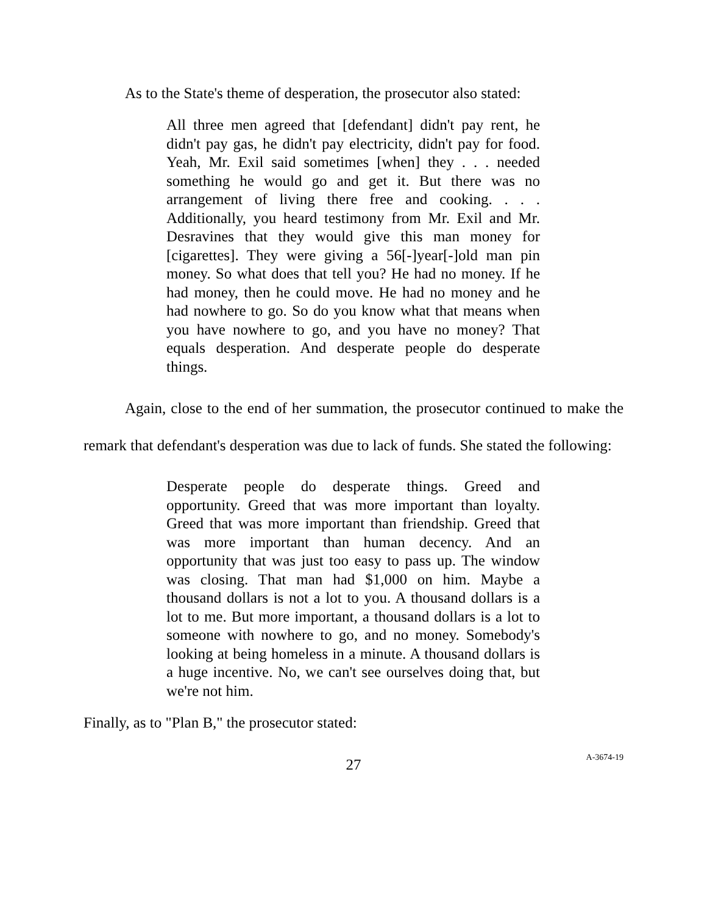As to the State's theme of desperation, the prosecutor also stated:
All three men agreed that [defendant] didn't pay rent, he didn't pay gas, he didn't pay electricity, didn't pay for food. Yeah, Mr. Exil said sometimes [when] they . . . needed something he would go and get it. But there was no arrangement of living there free and cooking. . . . Additionally, you heard testimony from Mr. Exil and Mr. Desravines that they would give this man money for [cigarettes]. They were giving a 56[-]year[-]old man pin money. So what does that tell you? He had no money. If he had money, then he could move. He had no money and he had nowhere to go. So do you know what that means when you have nowhere to go, and you have no money? That equals desperation. And desperate people do desperate things.
Again, close to the end of her summation, the prosecutor continued to make the remark that defendant's desperation was due to lack of funds. She stated the following:
Desperate people do desperate things. Greed and opportunity. Greed that was more important than loyalty. Greed that was more important than friendship. Greed that was more important than human decency. And an opportunity that was just too easy to pass up. The window was closing. That man had $1,000 on him. Maybe a thousand dollars is not a lot to you. A thousand dollars is a lot to me. But more important, a thousand dollars is a lot to someone with nowhere to go, and no money. Somebody's looking at being homeless in a minute. A thousand dollars is a huge incentive. No, we can't see ourselves doing that, but we're not him.
Finally, as to "Plan B," the prosecutor stated:
27 A-3674-19